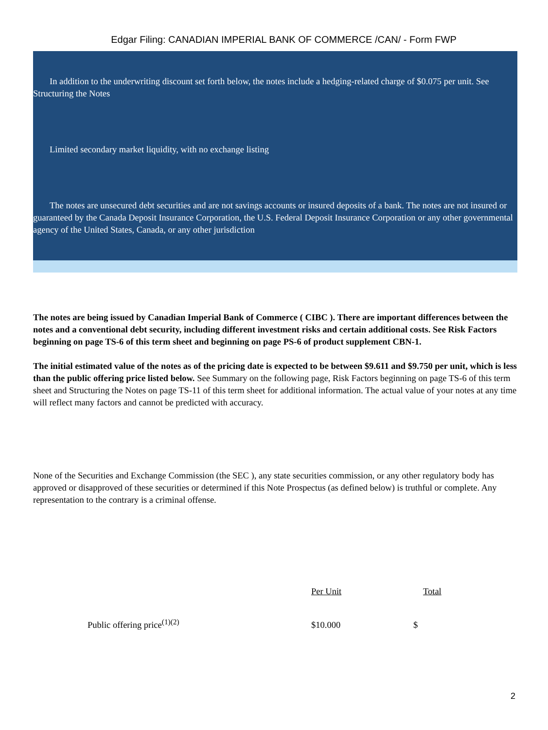Edgar Filing: CANADIAN IMPERIAL BANK OF COMMERCE /CAN/ - Form FWP
In addition to the underwriting discount set forth below, the notes include a hedging-related charge of $0.075 per unit. See Structuring the Notes
Limited secondary market liquidity, with no exchange listing
The notes are unsecured debt securities and are not savings accounts or insured deposits of a bank. The notes are not insured or guaranteed by the Canada Deposit Insurance Corporation, the U.S. Federal Deposit Insurance Corporation or any other governmental agency of the United States, Canada, or any other jurisdiction
The notes are being issued by Canadian Imperial Bank of Commerce ( CIBC ). There are important differences between the notes and a conventional debt security, including different investment risks and certain additional costs. See Risk Factors beginning on page TS-6 of this term sheet and beginning on page PS-6 of product supplement CBN-1.
The initial estimated value of the notes as of the pricing date is expected to be between $9.611 and $9.750 per unit, which is less than the public offering price listed below. See Summary on the following page, Risk Factors beginning on page TS-6 of this term sheet and Structuring the Notes on page TS-11 of this term sheet for additional information. The actual value of your notes at any time will reflect many factors and cannot be predicted with accuracy.
None of the Securities and Exchange Commission (the SEC ), any state securities commission, or any other regulatory body has approved or disapproved of these securities or determined if this Note Prospectus (as defined below) is truthful or complete. Any representation to the contrary is a criminal offense.
| | Per Unit | Total |
| --- | --- | --- |
| Public offering price<sup>(1)(2)</sup> | $10.000 | $ |
2